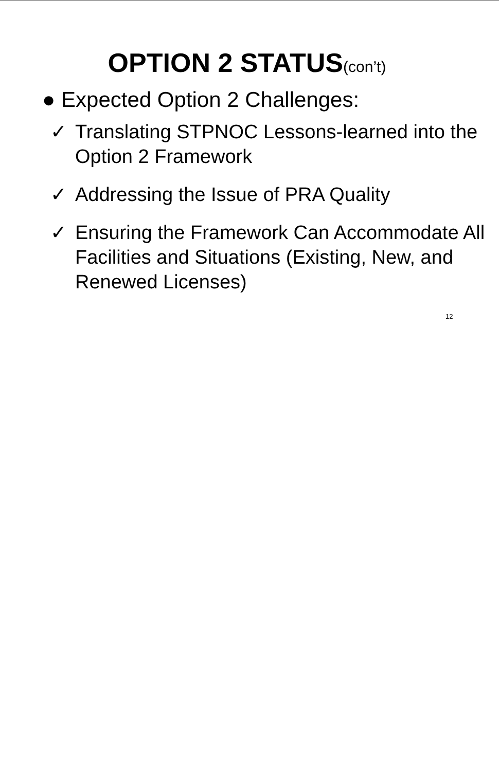OPTION 2 STATUS(con’t)
● Expected Option 2 Challenges:
✓ Translating STPNOC Lessons-learned into the Option 2 Framework
✓ Addressing the Issue of PRA Quality
✓ Ensuring the Framework Can Accommodate All Facilities and Situations (Existing, New, and Renewed Licenses)
12